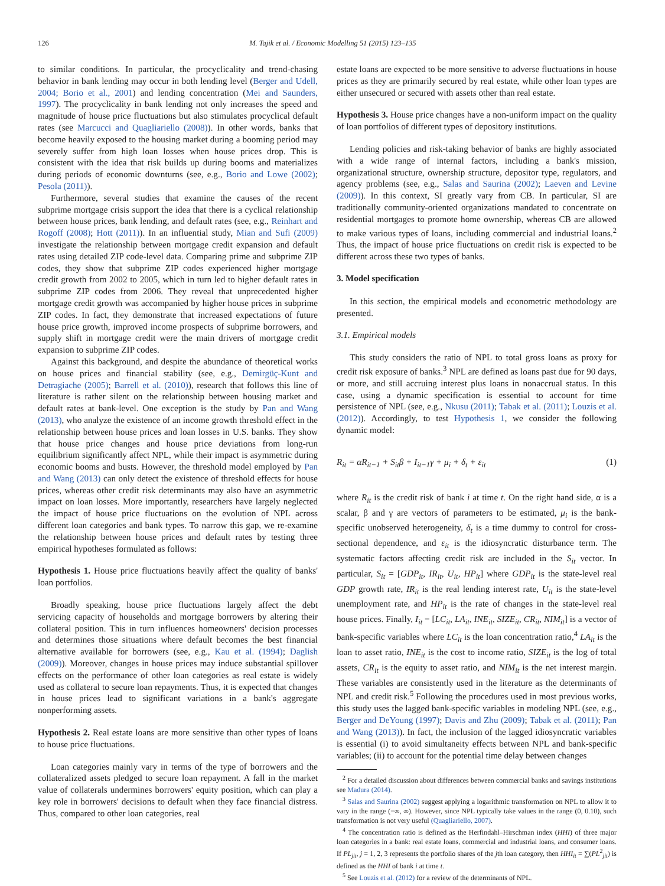126 M. Tajik et al. / Economic Modelling 51 (2015) 123–135
to similar conditions. In particular, the procyclicality and trend-chasing behavior in bank lending may occur in both lending level (Berger and Udell, 2004; Borio et al., 2001) and lending concentration (Mei and Saunders, 1997). The procyclicality in bank lending not only increases the speed and magnitude of house price fluctuations but also stimulates procyclical default rates (see Marcucci and Quagliariello (2008)). In other words, banks that become heavily exposed to the housing market during a booming period may severely suffer from high loan losses when house prices drop. This is consistent with the idea that risk builds up during booms and materializes during periods of economic downturns (see, e.g., Borio and Lowe (2002); Pesola (2011)).
Furthermore, several studies that examine the causes of the recent subprime mortgage crisis support the idea that there is a cyclical relationship between house prices, bank lending, and default rates (see, e.g., Reinhart and Rogoff (2008); Hott (2011)). In an influential study, Mian and Sufi (2009) investigate the relationship between mortgage credit expansion and default rates using detailed ZIP code-level data. Comparing prime and subprime ZIP codes, they show that subprime ZIP codes experienced higher mortgage credit growth from 2002 to 2005, which in turn led to higher default rates in subprime ZIP codes from 2006. They reveal that unprecedented higher mortgage credit growth was accompanied by higher house prices in subprime ZIP codes. In fact, they demonstrate that increased expectations of future house price growth, improved income prospects of subprime borrowers, and supply shift in mortgage credit were the main drivers of mortgage credit expansion to subprime ZIP codes.
Against this background, and despite the abundance of theoretical works on house prices and financial stability (see, e.g., Demirgüç-Kunt and Detragiache (2005); Barrell et al. (2010)), research that follows this line of literature is rather silent on the relationship between housing market and default rates at bank-level. One exception is the study by Pan and Wang (2013), who analyze the existence of an income growth threshold effect in the relationship between house prices and loan losses in U.S. banks. They show that house price changes and house price deviations from long-run equilibrium significantly affect NPL, while their impact is asymmetric during economic booms and busts. However, the threshold model employed by Pan and Wang (2013) can only detect the existence of threshold effects for house prices, whereas other credit risk determinants may also have an asymmetric impact on loan losses. More importantly, researchers have largely neglected the impact of house price fluctuations on the evolution of NPL across different loan categories and bank types. To narrow this gap, we re-examine the relationship between house prices and default rates by testing three empirical hypotheses formulated as follows:
Hypothesis 1. House price fluctuations heavily affect the quality of banks' loan portfolios.
Broadly speaking, house price fluctuations largely affect the debt servicing capacity of households and mortgage borrowers by altering their collateral position. This in turn influences homeowners' decision processes and determines those situations where default becomes the best financial alternative available for borrowers (see, e.g., Kau et al. (1994); Daglish (2009)). Moreover, changes in house prices may induce substantial spillover effects on the performance of other loan categories as real estate is widely used as collateral to secure loan repayments. Thus, it is expected that changes in house prices lead to significant variations in a bank's aggregate nonperforming assets.
Hypothesis 2. Real estate loans are more sensitive than other types of loans to house price fluctuations.
Loan categories mainly vary in terms of the type of borrowers and the collateralized assets pledged to secure loan repayment. A fall in the market value of collaterals undermines borrowers' equity position, which can play a key role in borrowers' decisions to default when they face financial distress. Thus, compared to other loan categories, real
estate loans are expected to be more sensitive to adverse fluctuations in house prices as they are primarily secured by real estate, while other loan types are either unsecured or secured with assets other than real estate.
Hypothesis 3. House price changes have a non-uniform impact on the quality of loan portfolios of different types of depository institutions.
Lending policies and risk-taking behavior of banks are highly associated with a wide range of internal factors, including a bank's mission, organizational structure, ownership structure, depositor type, regulators, and agency problems (see, e.g., Salas and Saurina (2002); Laeven and Levine (2009)). In this context, SI greatly vary from CB. In particular, SI are traditionally community-oriented organizations mandated to concentrate on residential mortgages to promote home ownership, whereas CB are allowed to make various types of loans, including commercial and industrial loans.<sup>2</sup> Thus, the impact of house price fluctuations on credit risk is expected to be different across these two types of banks.
3. Model specification
In this section, the empirical models and econometric methodology are presented.
3.1. Empirical models
This study considers the ratio of NPL to total gross loans as proxy for credit risk exposure of banks.<sup>3</sup> NPL are defined as loans past due for 90 days, or more, and still accruing interest plus loans in nonaccrual status. In this case, using a dynamic specification is essential to account for time persistence of NPL (see, e.g., Nkusu (2011); Tabak et al. (2011); Louzis et al. (2012)). Accordingly, to test Hypothesis 1, we consider the following dynamic model:
R<sub>it</sub> = αR<sub>it−1</sub> + S<sub>it</sub>β + I<sub>it−1</sub>γ + μ<sub>i</sub> + δ<sub>t</sub> + ε<sub>it</sub> (1)
where R<sub>it</sub> is the credit risk of bank i at time t. On the right hand side, α is a scalar, β and γ are vectors of parameters to be estimated, μ<sub>i</sub> is the bank-specific unobserved heterogeneity, δ<sub>t</sub> is a time dummy to control for cross-sectional dependence, and ε<sub>it</sub> is the idiosyncratic disturbance term. The systematic factors affecting credit risk are included in the S<sub>it</sub> vector. In particular, S<sub>it</sub> = [GDP<sub>it</sub>, IR<sub>it</sub>, U<sub>it</sub>, HP<sub>it</sub>] where GDP<sub>it</sub> is the state-level real GDP growth rate, IR<sub>it</sub> is the real lending interest rate, U<sub>it</sub> is the state-level unemployment rate, and HP<sub>it</sub> is the rate of changes in the state-level real house prices. Finally, I<sub>it</sub> = [LC<sub>it</sub>, LA<sub>it</sub>, INE<sub>it</sub>, SIZE<sub>it</sub>, CR<sub>it</sub>, NIM<sub>it</sub>] is a vector of bank-specific variables where LC<sub>it</sub> is the loan concentration ratio,<sup>4</sup> LA<sub>it</sub> is the loan to asset ratio, INE<sub>it</sub> is the cost to income ratio, SIZE<sub>it</sub> is the log of total assets, CR<sub>it</sub> is the equity to asset ratio, and NIM<sub>it</sub> is the net interest margin. These variables are consistently used in the literature as the determinants of NPL and credit risk.<sup>5</sup> Following the procedures used in most previous works, this study uses the lagged bank-specific variables in modeling NPL (see, e.g., Berger and DeYoung (1997); Davis and Zhu (2009); Tabak et al. (2011); Pan and Wang (2013)). In fact, the inclusion of the lagged idiosyncratic variables is essential (i) to avoid simultaneity effects between NPL and bank-specific variables; (ii) to account for the potential time delay between changes
<sup>2</sup> For a detailed discussion about differences between commercial banks and savings institutions see Madura (2014).
<sup>3</sup> Salas and Saurina (2002) suggest applying a logarithmic transformation on NPL to allow it to vary in the range (−∞, ∞). However, since NPL typically take values in the range (0, 0.10), such transformation is not very useful (Quagliariello, 2007).
<sup>4</sup> The concentration ratio is defined as the Herfindahl–Hirschman index (HHI) of three major loan categories in a bank: real estate loans, commercial and industrial loans, and consumer loans. If PL<sub>jit</sub>, j = 1, 2, 3 represents the portfolio shares of the jth loan category, then HHI<sub>it</sub> = ∑(PL<sup>2</sup><sub>jit</sub>) is defined as the HHI of bank i at time t.
<sup>5</sup> See Louzis et al. (2012) for a review of the determinants of NPL.